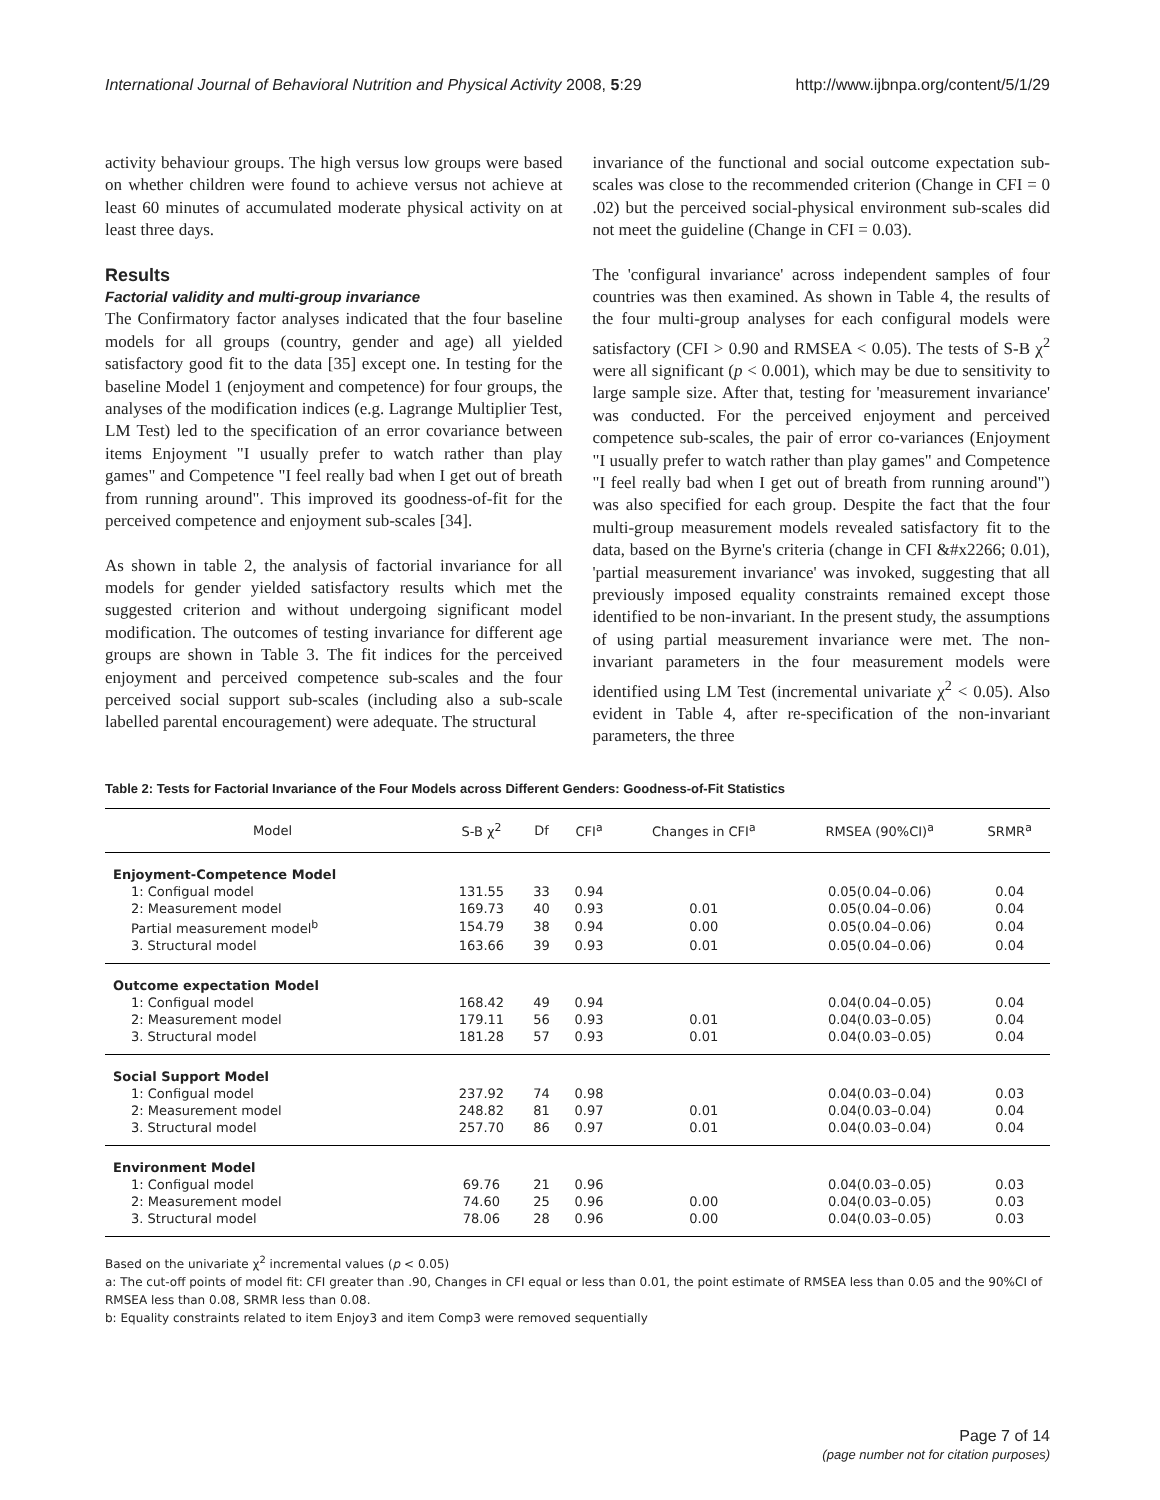International Journal of Behavioral Nutrition and Physical Activity 2008, 5:29 http://www.ijbnpa.org/content/5/1/29
activity behaviour groups. The high versus low groups were based on whether children were found to achieve versus not achieve at least 60 minutes of accumulated moderate physical activity on at least three days.
Results
Factorial validity and multi-group invariance
The Confirmatory factor analyses indicated that the four baseline models for all groups (country, gender and age) all yielded satisfactory good fit to the data [35] except one. In testing for the baseline Model 1 (enjoyment and competence) for four groups, the analyses of the modification indices (e.g. Lagrange Multiplier Test, LM Test) led to the specification of an error covariance between items Enjoyment "I usually prefer to watch rather than play games" and Competence "I feel really bad when I get out of breath from running around". This improved its goodness-of-fit for the perceived competence and enjoyment sub-scales [34].
As shown in table 2, the analysis of factorial invariance for all models for gender yielded satisfactory results which met the suggested criterion and without undergoing significant model modification. The outcomes of testing invariance for different age groups are shown in Table 3. The fit indices for the perceived enjoyment and perceived competence sub-scales and the four perceived social support sub-scales (including also a sub-scale labelled parental encouragement) were adequate. The structural
invariance of the functional and social outcome expectation sub-scales was close to the recommended criterion (Change in CFI = 0 .02) but the perceived social-physical environment sub-scales did not meet the guideline (Change in CFI = 0.03).
The 'configural invariance' across independent samples of four countries was then examined. As shown in Table 4, the results of the four multi-group analyses for each configural models were satisfactory (CFI > 0.90 and RMSEA < 0.05). The tests of S-B χ<sup>2</sup> were all significant (p < 0.001), which may be due to sensitivity to large sample size. After that, testing for 'measurement invariance' was conducted. For the perceived enjoyment and perceived competence sub-scales, the pair of error co-variances (Enjoyment "I usually prefer to watch rather than play games" and Competence "I feel really bad when I get out of breath from running around") was also specified for each group. Despite the fact that the four multi-group measurement models revealed satisfactory fit to the data, based on the Byrne's criteria (change in CFI &#x2266; 0.01), 'partial measurement invariance' was invoked, suggesting that all previously imposed equality constraints remained except those identified to be non-invariant. In the present study, the assumptions of using partial measurement invariance were met. The non-invariant parameters in the four measurement models were identified using LM Test (incremental univariate χ<sup>2</sup> < 0.05). Also evident in Table 4, after re-specification of the non-invariant parameters, the three
Table 2: Tests for Factorial Invariance of the Four Models across Different Genders: Goodness-of-Fit Statistics
| Model | S-B χ<sup>2</sup> | Df | CFI<sup>a</sup> | Changes in CFI<sup>a</sup> | RMSEA (90%CI)<sup>a</sup> | SRMR<sup>a</sup> |
| --- | --- | --- | --- | --- | --- | --- |
| Enjoyment-Competence Model | | | | | | |
| 1: Configual model | 131.55 | 33 | 0.94 | | 0.05(0.04–0.06) | 0.04 |
| 2: Measurement model | 169.73 | 40 | 0.93 | 0.01 | 0.05(0.04–0.06) | 0.04 |
| Partial measurement model<sup>b</sup> | 154.79 | 38 | 0.94 | 0.00 | 0.05(0.04–0.06) | 0.04 |
| 3. Structural model | 163.66 | 39 | 0.93 | 0.01 | 0.05(0.04–0.06) | 0.04 |
| Outcome expectation Model | | | | | | |
| 1: Configual model | 168.42 | 49 | 0.94 | | 0.04(0.04–0.05) | 0.04 |
| 2: Measurement model | 179.11 | 56 | 0.93 | 0.01 | 0.04(0.03–0.05) | 0.04 |
| 3. Structural model | 181.28 | 57 | 0.93 | 0.01 | 0.04(0.03–0.05) | 0.04 |
| Social Support Model | | | | | | |
| 1: Configual model | 237.92 | 74 | 0.98 | | 0.04(0.03–0.04) | 0.03 |
| 2: Measurement model | 248.82 | 81 | 0.97 | 0.01 | 0.04(0.03–0.04) | 0.04 |
| 3. Structural model | 257.70 | 86 | 0.97 | 0.01 | 0.04(0.03–0.04) | 0.04 |
| Environment Model | | | | | | |
| 1: Configual model | 69.76 | 21 | 0.96 | | 0.04(0.03–0.05) | 0.03 |
| 2: Measurement model | 74.60 | 25 | 0.96 | 0.00 | 0.04(0.03–0.05) | 0.03 |
| 3. Structural model | 78.06 | 28 | 0.96 | 0.00 | 0.04(0.03–0.05) | 0.03 |
Based on the univariate χ<sup>2</sup> incremental values (p < 0.05)
a: The cut-off points of model fit: CFI greater than .90, Changes in CFI equal or less than 0.01, the point estimate of RMSEA less than 0.05 and the 90%CI of RMSEA less than 0.08, SRMR less than 0.08.
b: Equality constraints related to item Enjoy3 and item Comp3 were removed sequentially
Page 7 of 14
(page number not for citation purposes)